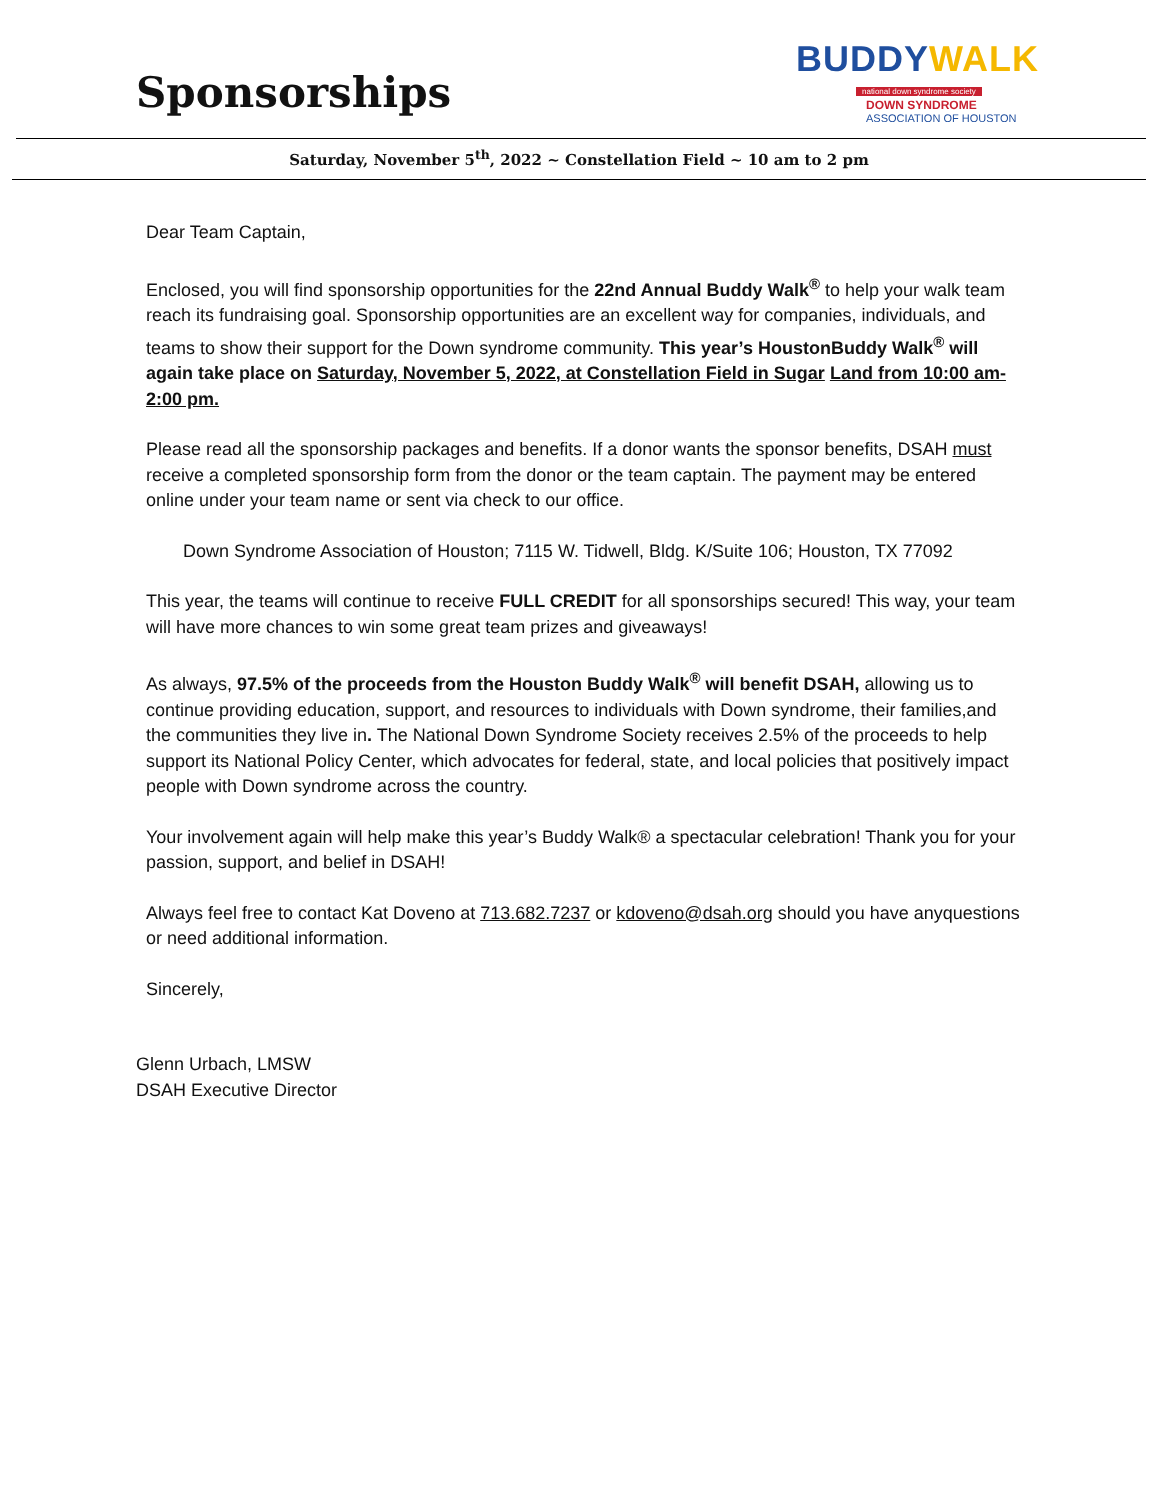Sponsorships
BUDDYWALK
national down syndrome society
DOWN SYNDROME
ASSOCIATION OF HOUSTON
Saturday, November 5<sup>th</sup>, 2022 ~ Constellation Field ~ 10 am to 2 pm
Dear Team Captain,
Enclosed, you will find sponsorship opportunities for the 22nd Annual Buddy Walk<sup>®</sup> to help your walk team reach its fundraising goal. Sponsorship opportunities are an excellent way for companies, individuals, and teams to show their support for the Down syndrome community. This year’s HoustonBuddy Walk<sup>®</sup> will again take place on Saturday, November 5, 2022, at Constellation Field in Sugar Land from 10:00 am-2:00 pm.
Please read all the sponsorship packages and benefits. If a donor wants the sponsor benefits, DSAH must receive a completed sponsorship form from the donor or the team captain. The payment may be entered online under your team name or sent via check to our office.
Down Syndrome Association of Houston; 7115 W. Tidwell, Bldg. K/Suite 106; Houston, TX 77092
This year, the teams will continue to receive FULL CREDIT for all sponsorships secured! This way, your team will have more chances to win some great team prizes and giveaways!
As always, 97.5% of the proceeds from the Houston Buddy Walk<sup>®</sup> will benefit DSAH, allowing us to continue providing education, support, and resources to individuals with Down syndrome, their families,and the communities they live in. The National Down Syndrome Society receives 2.5% of the proceeds to help support its National Policy Center, which advocates for federal, state, and local policies that positively impact people with Down syndrome across the country.
Your involvement again will help make this year’s Buddy Walk® a spectacular celebration! Thank you for your passion, support, and belief in DSAH!
Always feel free to contact Kat Doveno at 713.682.7237 or kdoveno@dsah.org should you have anyquestions or need additional information.
Sincerely,
Glenn Urbach, LMSW
DSAH Executive Director